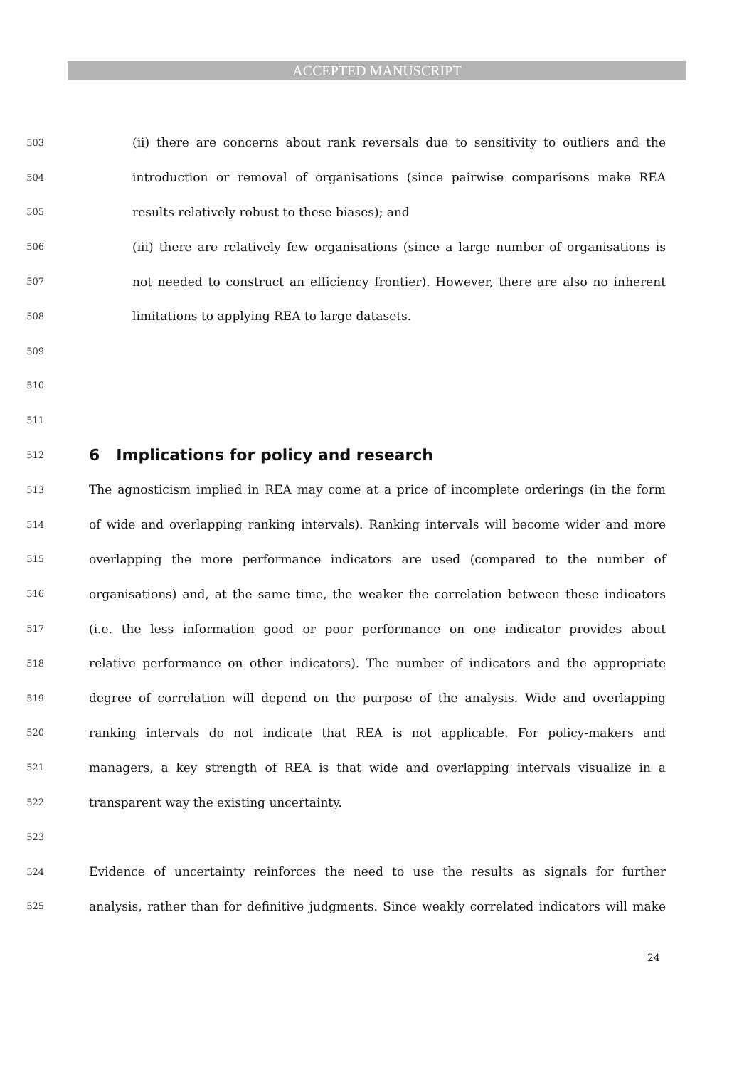ACCEPTED MANUSCRIPT
503 (ii) there are concerns about rank reversals due to sensitivity to outliers and the
504 introduction or removal of organisations (since pairwise comparisons make REA
505 results relatively robust to these biases); and
506 (iii) there are relatively few organisations (since a large number of organisations is
507 not needed to construct an efficiency frontier). However, there are also no inherent
508 limitations to applying REA to large datasets.
509
510
511
512
6 Implications for policy and research
513 The agnosticism implied in REA may come at a price of incomplete orderings (in the form
514 of wide and overlapping ranking intervals). Ranking intervals will become wider and more
515 overlapping the more performance indicators are used (compared to the number of
516 organisations) and, at the same time, the weaker the correlation between these indicators
517 (i.e. the less information good or poor performance on one indicator provides about
518 relative performance on other indicators). The number of indicators and the appropriate
519 degree of correlation will depend on the purpose of the analysis. Wide and overlapping
520 ranking intervals do not indicate that REA is not applicable. For policy-makers and
521 managers, a key strength of REA is that wide and overlapping intervals visualize in a
522 transparent way the existing uncertainty.
523
524 Evidence of uncertainty reinforces the need to use the results as signals for further
525 analysis, rather than for definitive judgments. Since weakly correlated indicators will make
24